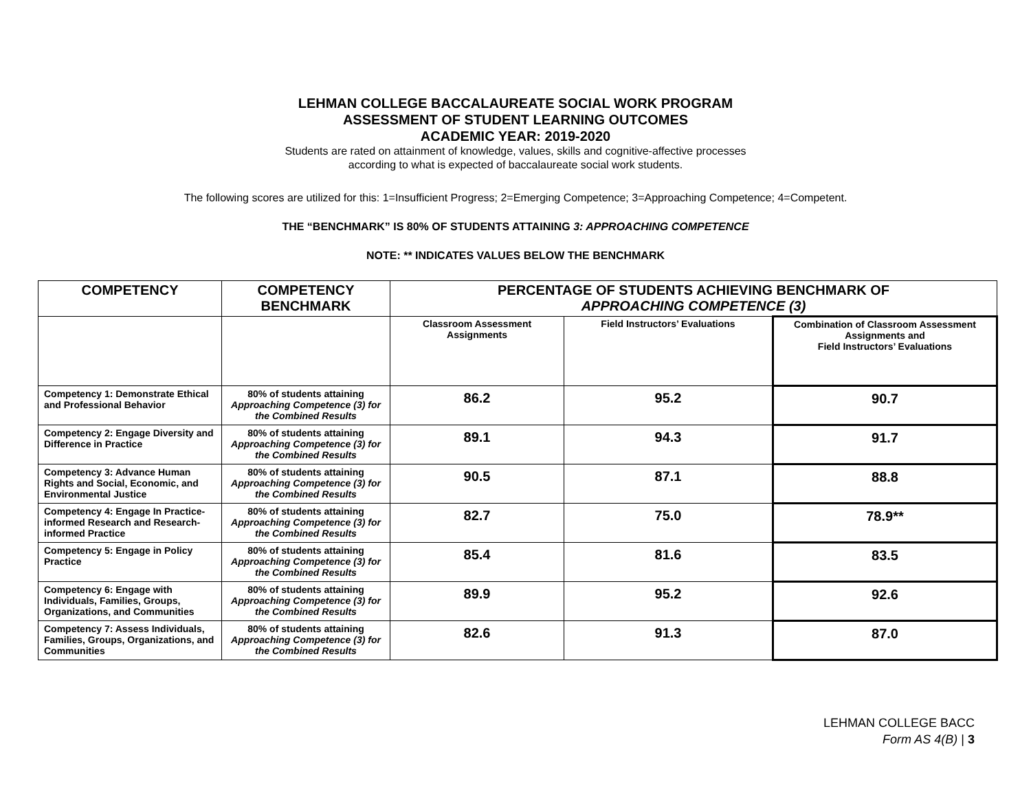LEHMAN COLLEGE BACCALAUREATE SOCIAL WORK PROGRAM
ASSESSMENT OF STUDENT LEARNING OUTCOMES
ACADEMIC YEAR: 2019-2020
Students are rated on attainment of knowledge, values, skills and cognitive-affective processes
according to what is expected of baccalaureate social work students.
The following scores are utilized for this: 1=Insufficient Progress; 2=Emerging Competence; 3=Approaching Competence; 4=Competent.
THE “BENCHMARK” IS 80% OF STUDENTS ATTAINING 3: APPROACHING COMPETENCE
NOTE: ** INDICATES VALUES BELOW THE BENCHMARK
| COMPETENCY | COMPETENCY BENCHMARK | PERCENTAGE OF STUDENTS ACHIEVING BENCHMARK OF APPROACHING COMPETENCE (3) | | |
| --- | --- | --- | --- | --- |
| | | Classroom Assessment Assignments | Field Instructors’ Evaluations | Combination of Classroom Assessment Assignments and Field Instructors’ Evaluations |
| Competency 1: Demonstrate Ethical and Professional Behavior | 80% of students attaining Approaching Competence (3) for the Combined Results | 86.2 | 95.2 | 90.7 |
| Competency 2: Engage Diversity and Difference in Practice | 80% of students attaining Approaching Competence (3) for the Combined Results | 89.1 | 94.3 | 91.7 |
| Competency 3: Advance Human Rights and Social, Economic, and Environmental Justice | 80% of students attaining Approaching Competence (3) for the Combined Results | 90.5 | 87.1 | 88.8 |
| Competency 4: Engage In Practice-informed Research and Research-informed Practice | 80% of students attaining Approaching Competence (3) for the Combined Results | 82.7 | 75.0 | 78.9** |
| Competency 5: Engage in Policy Practice | 80% of students attaining Approaching Competence (3) for the Combined Results | 85.4 | 81.6 | 83.5 |
| Competency 6: Engage with Individuals, Families, Groups, Organizations, and Communities | 80% of students attaining Approaching Competence (3) for the Combined Results | 89.9 | 95.2 | 92.6 |
| Competency 7: Assess Individuals, Families, Groups, Organizations, and Communities | 80% of students attaining Approaching Competence (3) for the Combined Results | 82.6 | 91.3 | 87.0 |
LEHMAN COLLEGE BACC
Form AS 4(B) | 3